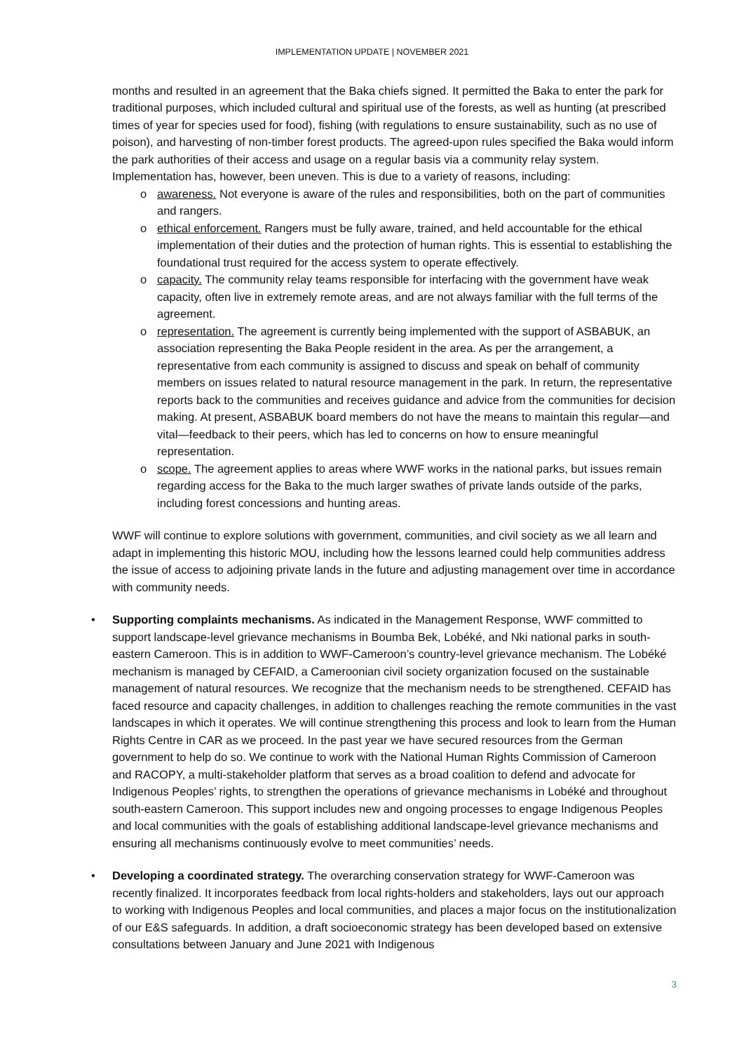IMPLEMENTATION UPDATE | NOVEMBER 2021
months and resulted in an agreement that the Baka chiefs signed. It permitted the Baka to enter the park for traditional purposes, which included cultural and spiritual use of the forests, as well as hunting (at prescribed times of year for species used for food), fishing (with regulations to ensure sustainability, such as no use of poison), and harvesting of non-timber forest products. The agreed-upon rules specified the Baka would inform the park authorities of their access and usage on a regular basis via a community relay system. Implementation has, however, been uneven. This is due to a variety of reasons, including:
o awareness. Not everyone is aware of the rules and responsibilities, both on the part of communities and rangers.
o ethical enforcement. Rangers must be fully aware, trained, and held accountable for the ethical implementation of their duties and the protection of human rights. This is essential to establishing the foundational trust required for the access system to operate effectively.
o capacity. The community relay teams responsible for interfacing with the government have weak capacity, often live in extremely remote areas, and are not always familiar with the full terms of the agreement.
o representation. The agreement is currently being implemented with the support of ASBABUK, an association representing the Baka People resident in the area. As per the arrangement, a representative from each community is assigned to discuss and speak on behalf of community members on issues related to natural resource management in the park. In return, the representative reports back to the communities and receives guidance and advice from the communities for decision making. At present, ASBABUK board members do not have the means to maintain this regular—and vital—feedback to their peers, which has led to concerns on how to ensure meaningful representation.
o scope. The agreement applies to areas where WWF works in the national parks, but issues remain regarding access for the Baka to the much larger swathes of private lands outside of the parks, including forest concessions and hunting areas.
WWF will continue to explore solutions with government, communities, and civil society as we all learn and adapt in implementing this historic MOU, including how the lessons learned could help communities address the issue of access to adjoining private lands in the future and adjusting management over time in accordance with community needs.
• Supporting complaints mechanisms. As indicated in the Management Response, WWF committed to support landscape-level grievance mechanisms in Boumba Bek, Lobéké, and Nki national parks in south-eastern Cameroon. This is in addition to WWF-Cameroon’s country-level grievance mechanism. The Lobéké mechanism is managed by CEFAID, a Cameroonian civil society organization focused on the sustainable management of natural resources. We recognize that the mechanism needs to be strengthened. CEFAID has faced resource and capacity challenges, in addition to challenges reaching the remote communities in the vast landscapes in which it operates. We will continue strengthening this process and look to learn from the Human Rights Centre in CAR as we proceed. In the past year we have secured resources from the German government to help do so. We continue to work with the National Human Rights Commission of Cameroon and RACOPY, a multi-stakeholder platform that serves as a broad coalition to defend and advocate for Indigenous Peoples’ rights, to strengthen the operations of grievance mechanisms in Lobéké and throughout south-eastern Cameroon. This support includes new and ongoing processes to engage Indigenous Peoples and local communities with the goals of establishing additional landscape-level grievance mechanisms and ensuring all mechanisms continuously evolve to meet communities’ needs.
• Developing a coordinated strategy. The overarching conservation strategy for WWF-Cameroon was recently finalized. It incorporates feedback from local rights-holders and stakeholders, lays out our approach to working with Indigenous Peoples and local communities, and places a major focus on the institutionalization of our E&S safeguards. In addition, a draft socioeconomic strategy has been developed based on extensive consultations between January and June 2021 with Indigenous
3